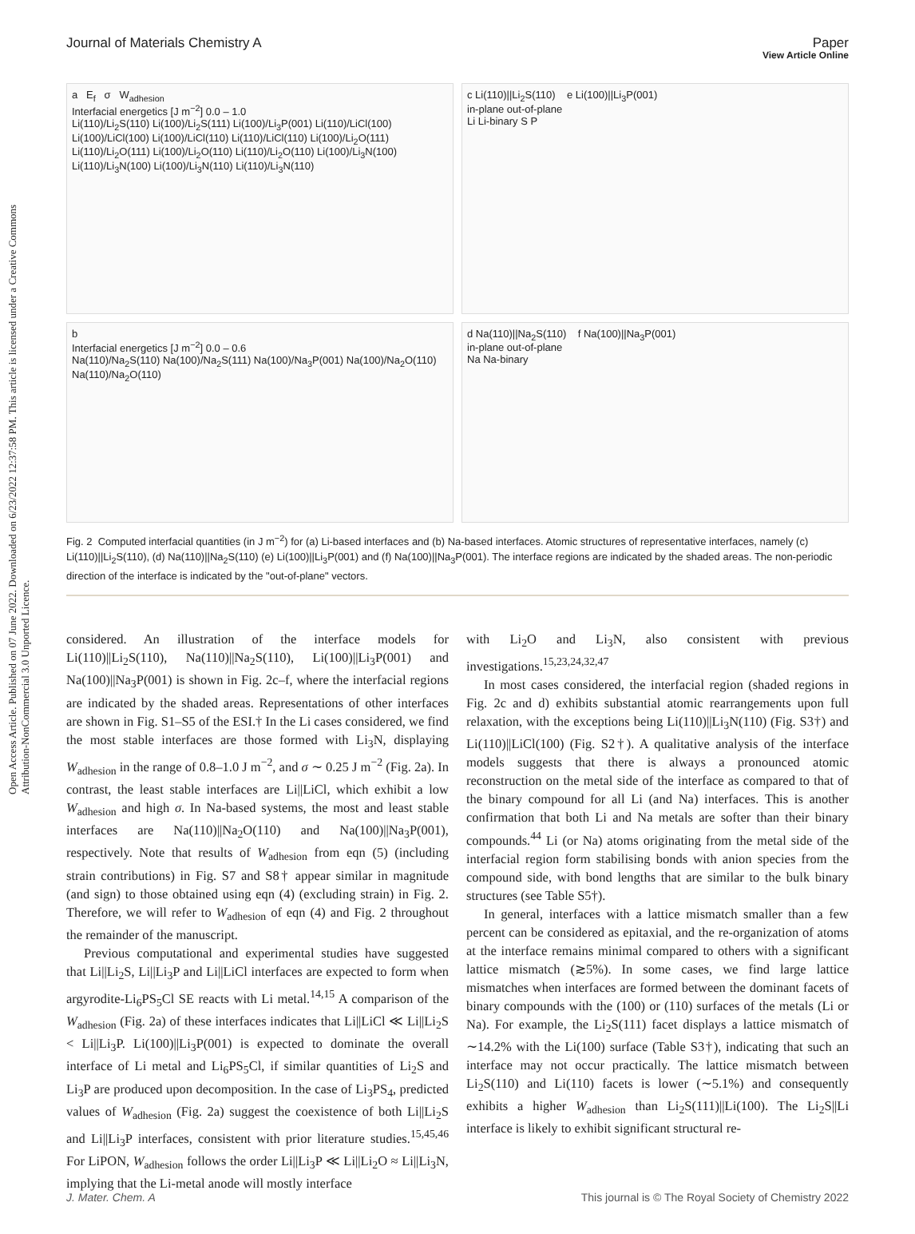Open Access Article. Published on 07 June 2022. Downloaded on 6/23/2022 12:37:58 PM. This article is licensed under a Creative Commons Attribution-NonCommercial 3.0 Unported Licence.
View Article Online
Journal of Materials Chemistry A Paper
a E<sub>f</sub> σ W<sub>adhesion</sub>
Interfacial energetics [J m<sup>−2</sup>] 0.0 – 1.0
Li(110)/Li<sub>2</sub>S(110) Li(100)/Li<sub>2</sub>S(111) Li(100)/Li<sub>3</sub>P(001) Li(110)/LiCl(100) Li(100)/LiCl(100) Li(100)/LiCl(110) Li(110)/LiCl(110) Li(100)/Li<sub>2</sub>O(111) Li(110)/Li<sub>2</sub>O(111) Li(100)/Li<sub>2</sub>O(110) Li(110)/Li<sub>2</sub>O(110) Li(100)/Li<sub>3</sub>N(100) Li(110)/Li<sub>3</sub>N(100) Li(100)/Li<sub>3</sub>N(110) Li(110)/Li<sub>3</sub>N(110)
c Li(110)||Li<sub>2</sub>S(110) e Li(100)||Li<sub>3</sub>P(001)
in-plane out-of-plane
Li Li-binary S P
b
Interfacial energetics [J m<sup>−2</sup>] 0.0 – 0.6
Na(110)/Na<sub>2</sub>S(110) Na(100)/Na<sub>2</sub>S(111) Na(100)/Na<sub>3</sub>P(001) Na(100)/Na<sub>2</sub>O(110) Na(110)/Na<sub>2</sub>O(110)
d Na(110)||Na<sub>2</sub>S(110) f Na(100)||Na<sub>3</sub>P(001)
in-plane out-of-plane
Na Na-binary
Fig. 2 Computed interfacial quantities (in J m<sup>−2</sup>) for (a) Li-based interfaces and (b) Na-based interfaces. Atomic structures of representative interfaces, namely (c) Li(110)||Li<sub>2</sub>S(110), (d) Na(110)||Na<sub>2</sub>S(110) (e) Li(100)||Li<sub>3</sub>P(001) and (f) Na(100)||Na<sub>3</sub>P(001). The interface regions are indicated by the shaded areas. The non-periodic direction of the interface is indicated by the "out-of-plane" vectors.
considered. An illustration of the interface models for Li(110)||Li<sub>2</sub>S(110), Na(110)||Na<sub>2</sub>S(110), Li(100)||Li<sub>3</sub>P(001) and Na(100)||Na<sub>3</sub>P(001) is shown in Fig. 2c–f, where the interfacial regions are indicated by the shaded areas. Representations of other interfaces are shown in Fig. S1–S5 of the ESI.† In the Li cases considered, we find the most stable interfaces are those formed with Li<sub>3</sub>N, displaying W<sub>adhesion</sub> in the range of 0.8–1.0 J m<sup>−2</sup>, and σ ∼ 0.25 J m<sup>−2</sup> (Fig. 2a). In contrast, the least stable interfaces are Li||LiCl, which exhibit a low W<sub>adhesion</sub> and high σ. In Na-based systems, the most and least stable interfaces are Na(110)||Na<sub>2</sub>O(110) and Na(100)||Na<sub>3</sub>P(001), respectively. Note that results of W<sub>adhesion</sub> from eqn (5) (including strain contributions) in Fig. S7 and S8† appear similar in magnitude (and sign) to those obtained using eqn (4) (excluding strain) in Fig. 2. Therefore, we will refer to W<sub>adhesion</sub> of eqn (4) and Fig. 2 throughout the remainder of the manuscript.
Previous computational and experimental studies have suggested that Li||Li<sub>2</sub>S, Li||Li<sub>3</sub>P and Li||LiCl interfaces are expected to form when argyrodite-Li<sub>6</sub>PS<sub>5</sub>Cl SE reacts with Li metal.<sup>14,15</sup> A comparison of the W<sub>adhesion</sub> (Fig. 2a) of these interfaces indicates that Li||LiCl ≪ Li||Li<sub>2</sub>S < Li||Li<sub>3</sub>P. Li(100)||Li<sub>3</sub>P(001) is expected to dominate the overall interface of Li metal and Li<sub>6</sub>PS<sub>5</sub>Cl, if similar quantities of Li<sub>2</sub>S and Li<sub>3</sub>P are produced upon decomposition. In the case of Li<sub>3</sub>PS<sub>4</sub>, predicted values of W<sub>adhesion</sub> (Fig. 2a) suggest the coexistence of both Li||Li<sub>2</sub>S and Li||Li<sub>3</sub>P interfaces, consistent with prior literature studies.<sup>15,45,46</sup> For LiPON, W<sub>adhesion</sub> follows the order Li||Li<sub>3</sub>P ≪ Li||Li<sub>2</sub>O ≈ Li||Li<sub>3</sub>N, implying that the Li-metal anode will mostly interface
with Li<sub>2</sub>O and Li<sub>3</sub>N, also consistent with previous investigations.<sup>15,23,24,32,47</sup>
In most cases considered, the interfacial region (shaded regions in Fig. 2c and d) exhibits substantial atomic rearrangements upon full relaxation, with the exceptions being Li(110)||Li<sub>3</sub>N(110) (Fig. S3†) and Li(110)||LiCl(100) (Fig. S2†). A qualitative analysis of the interface models suggests that there is always a pronounced atomic reconstruction on the metal side of the interface as compared to that of the binary compound for all Li (and Na) interfaces. This is another confirmation that both Li and Na metals are softer than their binary compounds.<sup>44</sup> Li (or Na) atoms originating from the metal side of the interfacial region form stabilising bonds with anion species from the compound side, with bond lengths that are similar to the bulk binary structures (see Table S5†).
In general, interfaces with a lattice mismatch smaller than a few percent can be considered as epitaxial, and the re-organization of atoms at the interface remains minimal compared to others with a significant lattice mismatch (≳5%). In some cases, we find large lattice mismatches when interfaces are formed between the dominant facets of binary compounds with the (100) or (110) surfaces of the metals (Li or Na). For example, the Li<sub>2</sub>S(111) facet displays a lattice mismatch of ∼14.2% with the Li(100) surface (Table S3†), indicating that such an interface may not occur practically. The lattice mismatch between Li<sub>2</sub>S(110) and Li(110) facets is lower (∼5.1%) and consequently exhibits a higher W<sub>adhesion</sub> than Li<sub>2</sub>S(111)||Li(100). The Li<sub>2</sub>S||Li interface is likely to exhibit significant structural re-
J. Mater. Chem. A This journal is © The Royal Society of Chemistry 2022